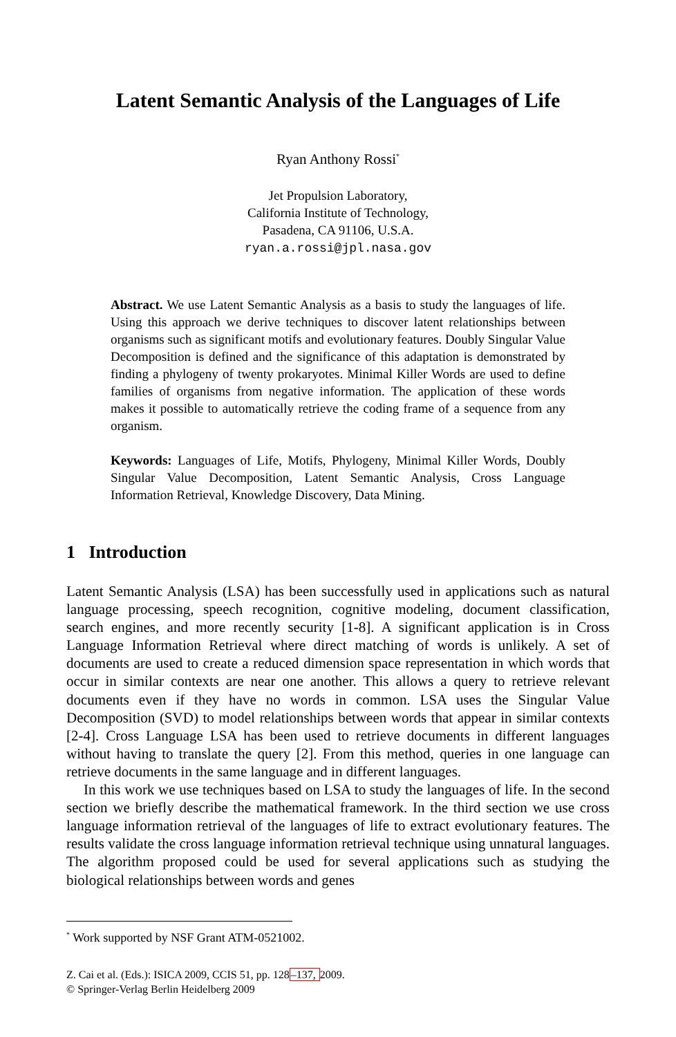Latent Semantic Analysis of the Languages of Life
Ryan Anthony Rossi<sup>*</sup>
Jet Propulsion Laboratory,
California Institute of Technology,
Pasadena, CA 91106, U.S.A.
ryan.a.rossi@jpl.nasa.gov
Abstract. We use Latent Semantic Analysis as a basis to study the languages of life. Using this approach we derive techniques to discover latent relationships between organisms such as significant motifs and evolutionary features. Doubly Singular Value Decomposition is defined and the significance of this adaptation is demonstrated by finding a phylogeny of twenty prokaryotes. Minimal Killer Words are used to define families of organisms from negative information. The application of these words makes it possible to automatically retrieve the coding frame of a sequence from any organism.
Keywords: Languages of Life, Motifs, Phylogeny, Minimal Killer Words, Doubly Singular Value Decomposition, Latent Semantic Analysis, Cross Language Information Retrieval, Knowledge Discovery, Data Mining.
1 Introduction
Latent Semantic Analysis (LSA) has been successfully used in applications such as natural language processing, speech recognition, cognitive modeling, document classification, search engines, and more recently security [1-8]. A significant application is in Cross Language Information Retrieval where direct matching of words is unlikely. A set of documents are used to create a reduced dimension space representation in which words that occur in similar contexts are near one another. This allows a query to retrieve relevant documents even if they have no words in common. LSA uses the Singular Value Decomposition (SVD) to model relationships between words that appear in similar contexts [2-4]. Cross Language LSA has been used to retrieve documents in different languages without having to translate the query [2]. From this method, queries in one language can retrieve documents in the same language and in different languages.
In this work we use techniques based on LSA to study the languages of life. In the second section we briefly describe the mathematical framework. In the third section we use cross language information retrieval of the languages of life to extract evolutionary features. The results validate the cross language information retrieval technique using unnatural languages. The algorithm proposed could be used for several applications such as studying the biological relationships between words and genes
<sup>*</sup> Work supported by NSF Grant ATM-0521002.
Z. Cai et al. (Eds.): ISICA 2009, CCIS 51, pp. 128–137, 2009.
© Springer-Verlag Berlin Heidelberg 2009